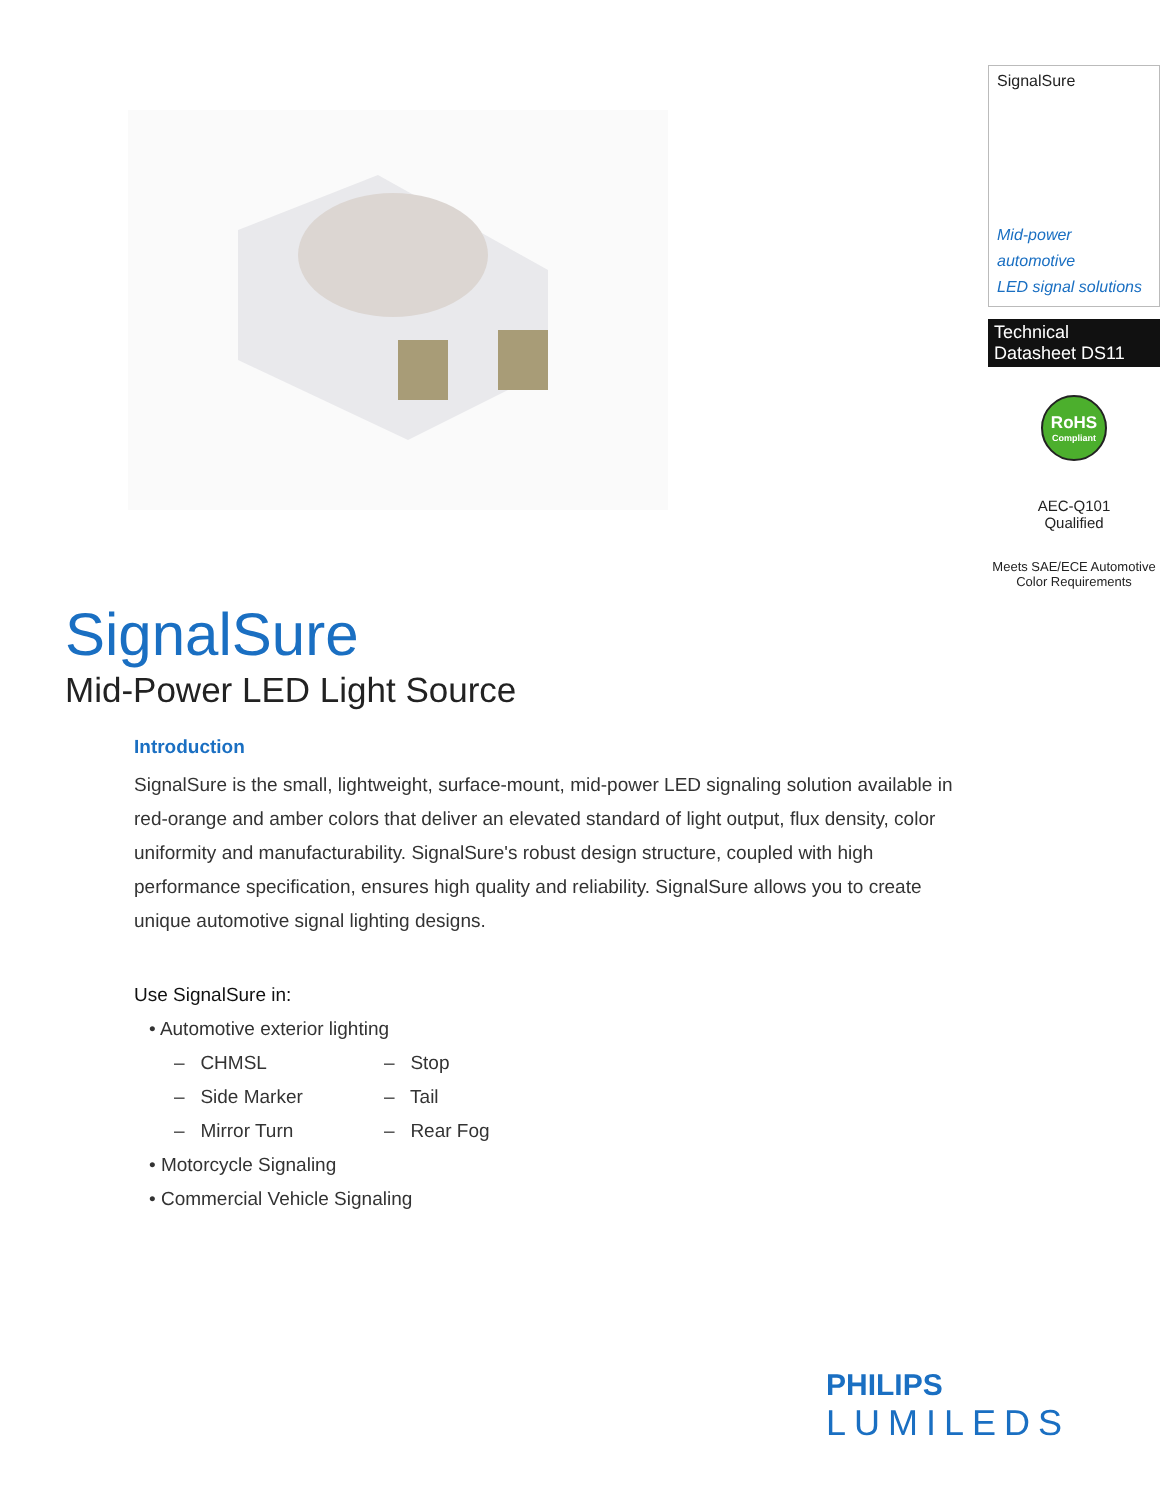SignalSure
Mid-power automotive
LED signal solutions
Technical Datasheet DS11
RoHS
Compliant
AEC-Q101
Qualified
Meets SAE/ECE Automotive
Color Requirements
SignalSure
Mid-Power LED Light Source
Introduction
SignalSure is the small, lightweight, surface-mount, mid-power LED signaling solution available in red-orange and amber colors that deliver an elevated standard of light output, flux density, color uniformity and manufacturability. SignalSure's robust design structure, coupled with high performance specification, ensures high quality and reliability. SignalSure allows you to create unique automotive signal lighting designs.
Use SignalSure in:
• Automotive exterior lighting
| – CHMSL | – Stop |
| – Side Marker | – Tail |
| – Mirror Turn | – Rear Fog |
• Motorcycle Signaling
• Commercial Vehicle Signaling
PHILIPS
LUMILEDS